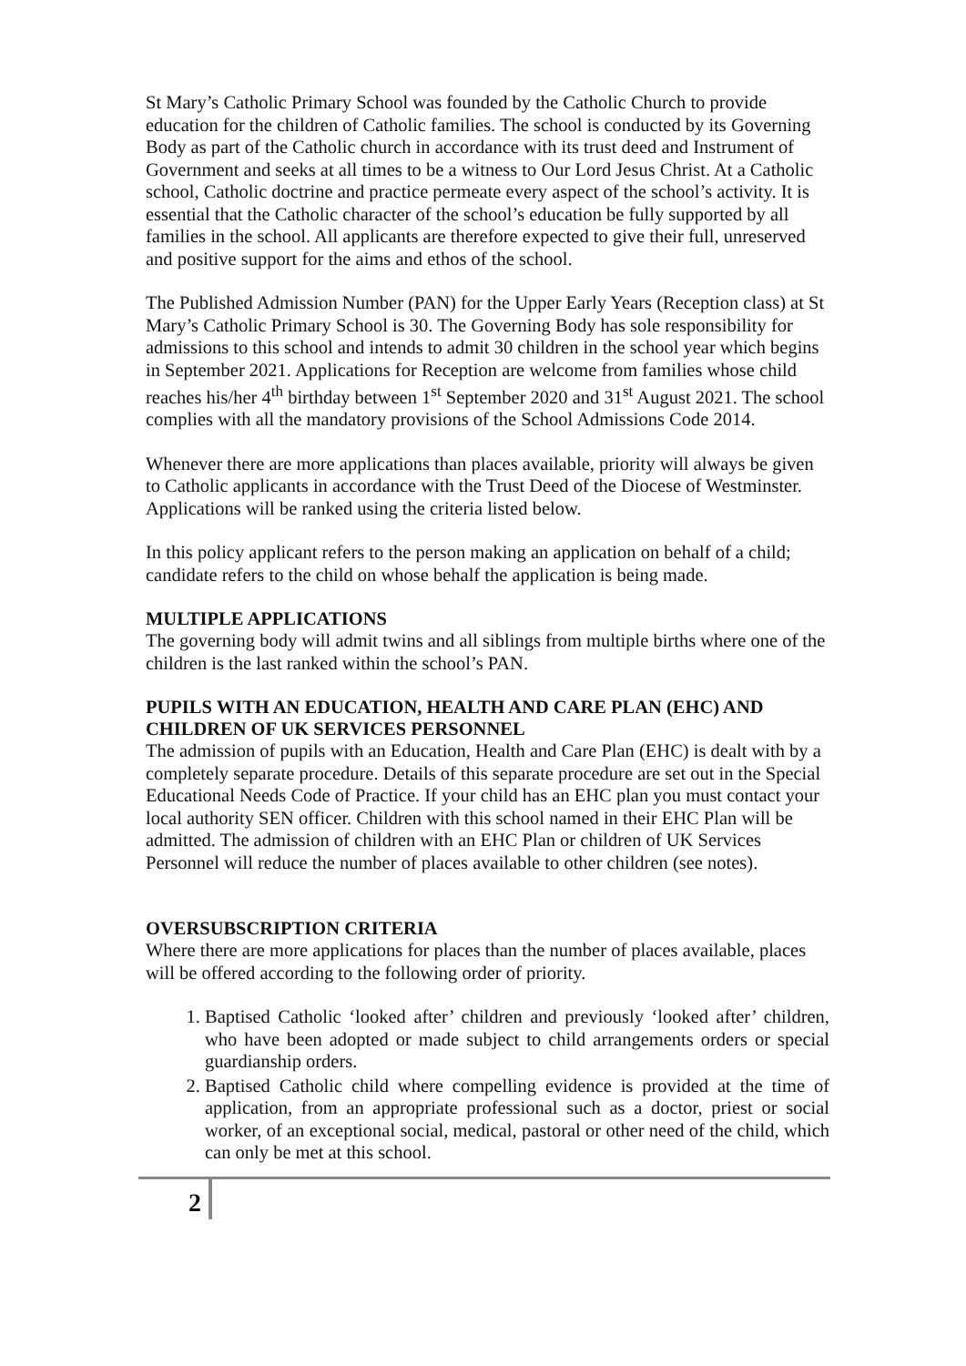St Mary’s Catholic Primary School was founded by the Catholic Church to provide education for the children of Catholic families. The school is conducted by its Governing Body as part of the Catholic church in accordance with its trust deed and Instrument of Government and seeks at all times to be a witness to Our Lord Jesus Christ. At a Catholic school, Catholic doctrine and practice permeate every aspect of the school’s activity. It is essential that the Catholic character of the school’s education be fully supported by all families in the school. All applicants are therefore expected to give their full, unreserved and positive support for the aims and ethos of the school.
The Published Admission Number (PAN) for the Upper Early Years (Reception class) at St Mary’s Catholic Primary School is 30. The Governing Body has sole responsibility for admissions to this school and intends to admit 30 children in the school year which begins in September 2021. Applications for Reception are welcome from families whose child reaches his/her 4<sup>th</sup> birthday between 1<sup>st</sup> September 2020 and 31<sup>st</sup> August 2021. The school complies with all the mandatory provisions of the School Admissions Code 2014.
Whenever there are more applications than places available, priority will always be given to Catholic applicants in accordance with the Trust Deed of the Diocese of Westminster. Applications will be ranked using the criteria listed below.
In this policy applicant refers to the person making an application on behalf of a child; candidate refers to the child on whose behalf the application is being made.
MULTIPLE APPLICATIONS
The governing body will admit twins and all siblings from multiple births where one of the children is the last ranked within the school’s PAN.
PUPILS WITH AN EDUCATION, HEALTH AND CARE PLAN (EHC) AND CHILDREN OF UK SERVICES PERSONNEL
The admission of pupils with an Education, Health and Care Plan (EHC) is dealt with by a completely separate procedure. Details of this separate procedure are set out in the Special Educational Needs Code of Practice. If your child has an EHC plan you must contact your local authority SEN officer. Children with this school named in their EHC Plan will be admitted. The admission of children with an EHC Plan or children of UK Services Personnel will reduce the number of places available to other children (see notes).
OVERSUBSCRIPTION CRITERIA
Where there are more applications for places than the number of places available, places will be offered according to the following order of priority.
1. Baptised Catholic ‘looked after’ children and previously ‘looked after’ children, who have been adopted or made subject to child arrangements orders or special guardianship orders.
2. Baptised Catholic child where compelling evidence is provided at the time of application, from an appropriate professional such as a doctor, priest or social worker, of an exceptional social, medical, pastoral or other need of the child, which can only be met at this school.
2